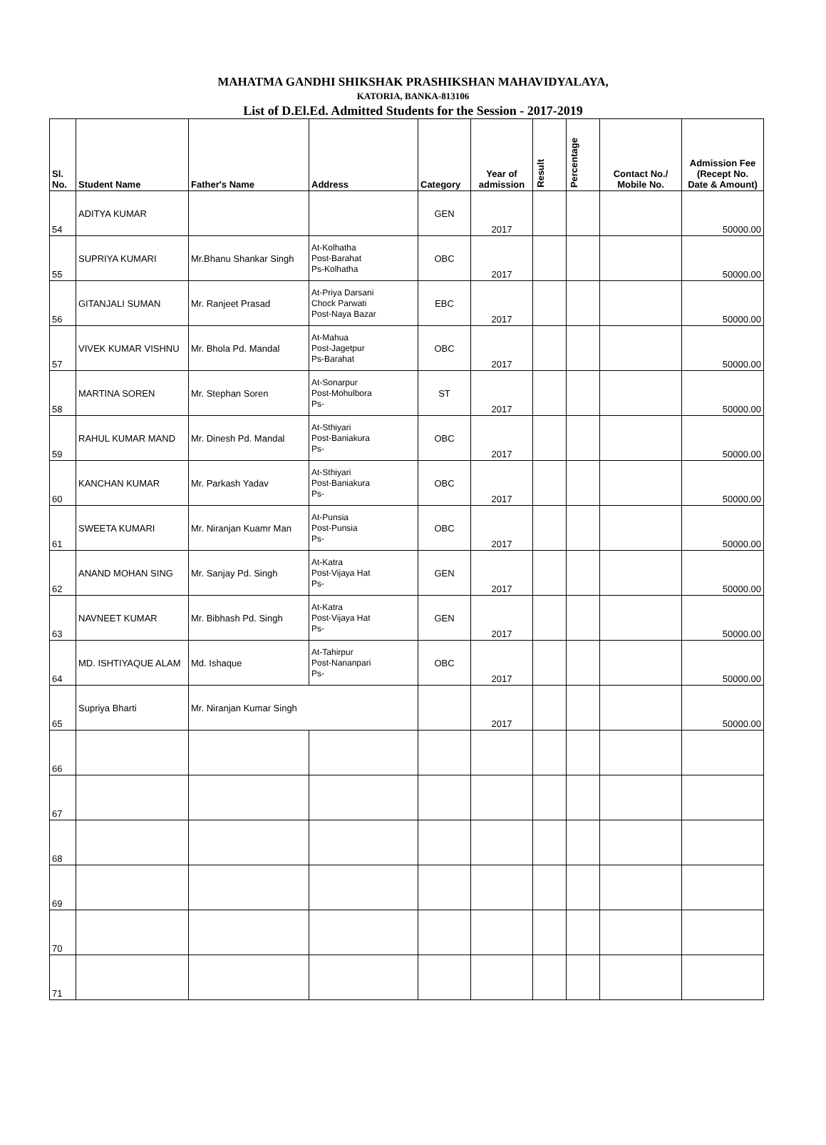MAHATMA GANDHI SHIKSHAK PRASHIKSHAN MAHAVIDYALAYA,
KATORIA, BANKA-813106
List of D.El.Ed. Admitted Students for the Session - 2017-2019
| Sl. No. | Student Name | Father's Name | Address | Category | Year of admission | Result | Percentage | Contact No./ Mobile No. | Admission Fee (Recept No. Date & Amount) |
| --- | --- | --- | --- | --- | --- | --- | --- | --- | --- |
| 54 | ADITYA KUMAR | | | GEN | 2017 | | | | 50000.00 |
| 55 | SUPRIYA KUMARI | Mr.Bhanu Shankar Singh | At-Kolhatha Post-Barahat Ps-Kolhatha | OBC | 2017 | | | | 50000.00 |
| 56 | GITANJALI SUMAN | Mr. Ranjeet Prasad | At-Priya Darsani Chock Parwati Post-Naya Bazar | EBC | 2017 | | | | 50000.00 |
| 57 | VIVEK KUMAR VISHNU | Mr. Bhola Pd. Mandal | At-Mahua Post-Jagetpur Ps-Barahat | OBC | 2017 | | | | 50000.00 |
| 58 | MARTINA SOREN | Mr. Stephan Soren | At-Sonarpur Post-Mohulbora Ps- | ST | 2017 | | | | 50000.00 |
| 59 | RAHUL KUMAR MAND | Mr. Dinesh Pd. Mandal | At-Sthiyari Post-Baniakura Ps- | OBC | 2017 | | | | 50000.00 |
| 60 | KANCHAN KUMAR | Mr. Parkash Yadav | At-Sthiyari Post-Baniakura Ps- | OBC | 2017 | | | | 50000.00 |
| 61 | SWEETA KUMARI | Mr. Niranjan Kuamr Man | At-Punsia Post-Punsia Ps- | OBC | 2017 | | | | 50000.00 |
| 62 | ANAND MOHAN SING | Mr. Sanjay Pd. Singh | At-Katra Post-Vijaya Hat Ps- | GEN | 2017 | | | | 50000.00 |
| 63 | NAVNEET KUMAR | Mr. Bibhash Pd. Singh | At-Katra Post-Vijaya Hat Ps- | GEN | 2017 | | | | 50000.00 |
| 64 | MD. ISHTIYAQUE ALAM | Md. Ishaque | At-Tahirpur Post-Nananpari Ps- | OBC | 2017 | | | | 50000.00 |
| 65 | Supriya Bharti | Mr. Niranjan Kumar Singh | | | 2017 | | | | 50000.00 |
| 66 | | | | | | | | | |
| 67 | | | | | | | | | |
| 68 | | | | | | | | | |
| 69 | | | | | | | | | |
| 70 | | | | | | | | | |
| 71 | | | | | | | | | |